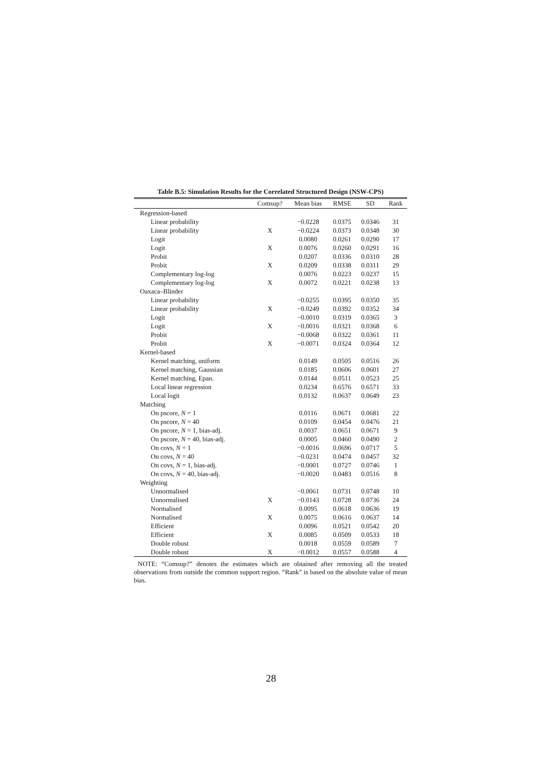Table B.5: Simulation Results for the Correlated Structured Design (NSW-CPS)
| | Comsup? | Mean bias | RMSE | SD | Rank |
| --- | --- | --- | --- | --- | --- |
| Regression-based | | | | | |
| Linear probability | | −0.0228 | 0.0375 | 0.0346 | 31 |
| Linear probability | X | −0.0224 | 0.0373 | 0.0348 | 30 |
| Logit | | 0.0080 | 0.0261 | 0.0290 | 17 |
| Logit | X | 0.0076 | 0.0260 | 0.0291 | 16 |
| Probit | | 0.0207 | 0.0336 | 0.0310 | 28 |
| Probit | X | 0.0209 | 0.0338 | 0.0311 | 29 |
| Complementary log-log | | 0.0076 | 0.0223 | 0.0237 | 15 |
| Complementary log-log | X | 0.0072 | 0.0221 | 0.0238 | 13 |
| Oaxaca–Blinder | | | | | |
| Linear probability | | −0.0255 | 0.0395 | 0.0350 | 35 |
| Linear probability | X | −0.0249 | 0.0392 | 0.0352 | 34 |
| Logit | | −0.0010 | 0.0319 | 0.0365 | 3 |
| Logit | X | −0.0016 | 0.0321 | 0.0368 | 6 |
| Probit | | −0.0068 | 0.0322 | 0.0361 | 11 |
| Probit | X | −0.0071 | 0.0324 | 0.0364 | 12 |
| Kernel-based | | | | | |
| Kernel matching, uniform | | 0.0149 | 0.0505 | 0.0516 | 26 |
| Kernel matching, Gaussian | | 0.0185 | 0.0606 | 0.0601 | 27 |
| Kernel matching, Epan. | | 0.0144 | 0.0511 | 0.0523 | 25 |
| Local linear regression | | 0.0234 | 0.6576 | 0.6571 | 33 |
| Local logit | | 0.0132 | 0.0637 | 0.0649 | 23 |
| Matching | | | | | |
| On pscore, N = 1 | | 0.0116 | 0.0671 | 0.0681 | 22 |
| On pscore, N = 40 | | 0.0109 | 0.0454 | 0.0476 | 21 |
| On pscore, N = 1, bias-adj. | | 0.0037 | 0.0651 | 0.0671 | 9 |
| On pscore, N = 40, bias-adj. | | 0.0005 | 0.0460 | 0.0490 | 2 |
| On covs, N = 1 | | −0.0016 | 0.0696 | 0.0717 | 5 |
| On covs, N = 40 | | −0.0231 | 0.0474 | 0.0457 | 32 |
| On covs, N = 1, bias-adj. | | −0.0001 | 0.0727 | 0.0746 | 1 |
| On covs, N = 40, bias-adj. | | −0.0020 | 0.0483 | 0.0516 | 8 |
| Weighting | | | | | |
| Unnormalised | | −0.0061 | 0.0731 | 0.0748 | 10 |
| Unnormalised | X | −0.0143 | 0.0728 | 0.0736 | 24 |
| Normalised | | 0.0095 | 0.0618 | 0.0636 | 19 |
| Normalised | X | 0.0075 | 0.0616 | 0.0637 | 14 |
| Efficient | | 0.0096 | 0.0521 | 0.0542 | 20 |
| Efficient | X | 0.0085 | 0.0509 | 0.0533 | 18 |
| Double robust | | 0.0018 | 0.0559 | 0.0589 | 7 |
| Double robust | X | −0.0012 | 0.0557 | 0.0588 | 4 |
NOTE: “Comsup?” denotes the estimates which are obtained after removing all the treated observations from outside the common support region. “Rank” is based on the absolute value of mean bias.
28